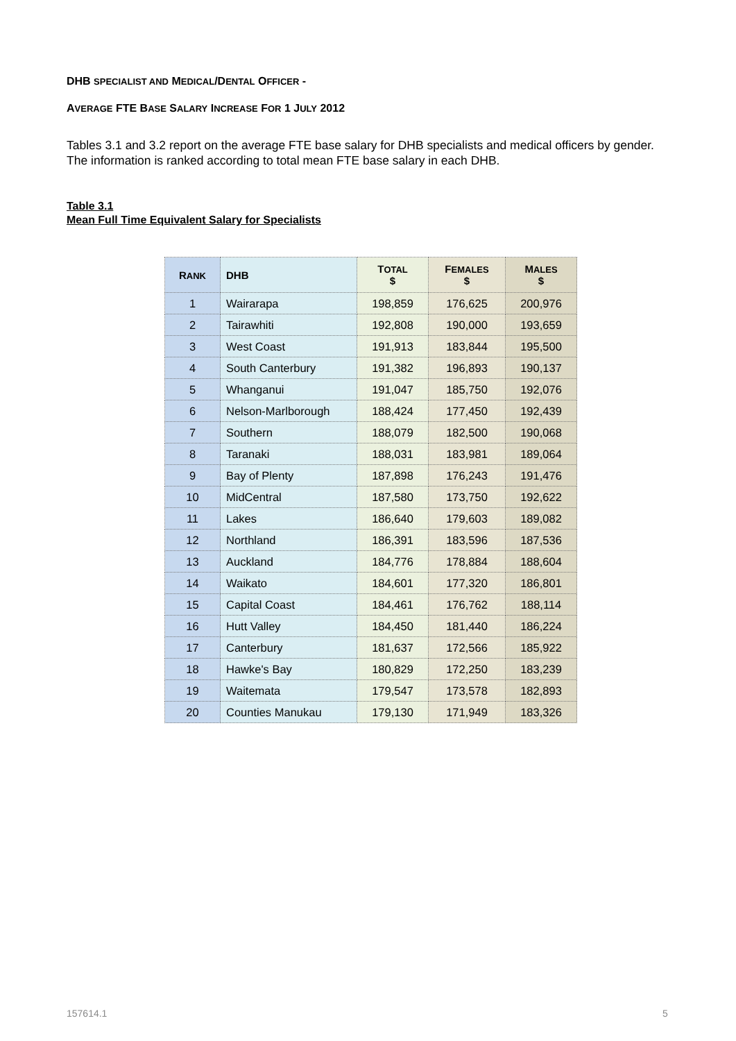DHB SPECIALIST AND MEDICAL/DENTAL OFFICER -
AVERAGE FTE BASE SALARY INCREASE FOR 1 JULY 2012
Tables 3.1 and 3.2 report on the average FTE base salary for DHB specialists and medical officers by gender. The information is ranked according to total mean FTE base salary in each DHB.
Table 3.1
Mean Full Time Equivalent Salary for Specialists
| R ANK | DHB | T OTAL $ | F EMALES $ | M ALES $ |
| --- | --- | --- | --- | --- |
| 1 | Wairarapa | 198,859 | 176,625 | 200,976 |
| 2 | Tairawhiti | 192,808 | 190,000 | 193,659 |
| 3 | West Coast | 191,913 | 183,844 | 195,500 |
| 4 | South Canterbury | 191,382 | 196,893 | 190,137 |
| 5 | Whanganui | 191,047 | 185,750 | 192,076 |
| 6 | Nelson-Marlborough | 188,424 | 177,450 | 192,439 |
| 7 | Southern | 188,079 | 182,500 | 190,068 |
| 8 | Taranaki | 188,031 | 183,981 | 189,064 |
| 9 | Bay of Plenty | 187,898 | 176,243 | 191,476 |
| 10 | MidCentral | 187,580 | 173,750 | 192,622 |
| 11 | Lakes | 186,640 | 179,603 | 189,082 |
| 12 | Northland | 186,391 | 183,596 | 187,536 |
| 13 | Auckland | 184,776 | 178,884 | 188,604 |
| 14 | Waikato | 184,601 | 177,320 | 186,801 |
| 15 | Capital Coast | 184,461 | 176,762 | 188,114 |
| 16 | Hutt Valley | 184,450 | 181,440 | 186,224 |
| 17 | Canterbury | 181,637 | 172,566 | 185,922 |
| 18 | Hawke's Bay | 180,829 | 172,250 | 183,239 |
| 19 | Waitemata | 179,547 | 173,578 | 182,893 |
| 20 | Counties Manukau | 179,130 | 171,949 | 183,326 |
157614.1 5